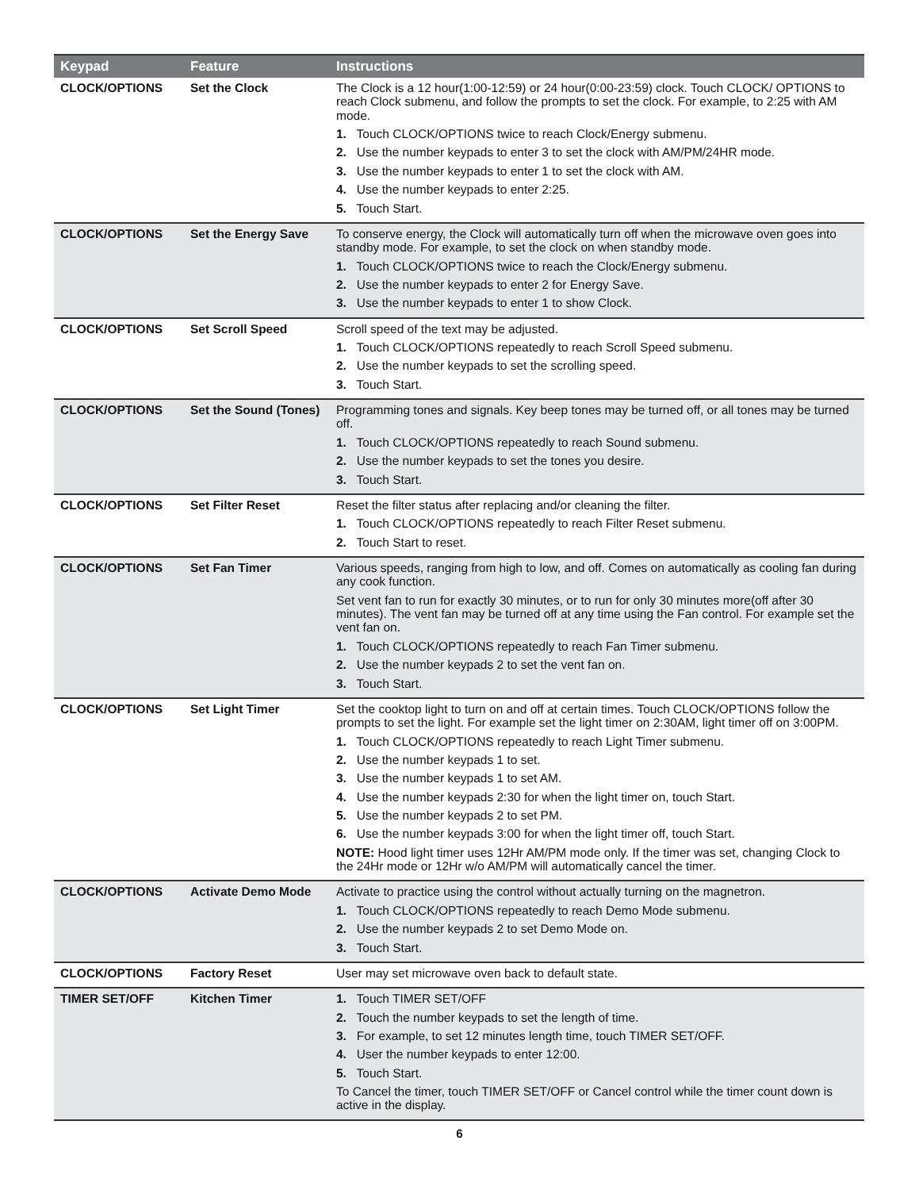| Keypad | Feature | Instructions |
| --- | --- | --- |
| CLOCK/OPTIONS | Set the Clock | The Clock is a 12 hour(1:00-12:59) or 24 hour(0:00-23:59) clock. Touch CLOCK/ OPTIONS to reach Clock submenu, and follow the prompts to set the clock. For example, to 2:25 with AM mode. 1. Touch CLOCK/OPTIONS twice to reach Clock/Energy submenu. 2. Use the number keypads to enter 3 to set the clock with AM/PM/24HR mode. 3. Use the number keypads to enter 1 to set the clock with AM. 4. Use the number keypads to enter 2:25. 5. Touch Start. |
| CLOCK/OPTIONS | Set the Energy Save | To conserve energy, the Clock will automatically turn off when the microwave oven goes into standby mode. For example, to set the clock on when standby mode. 1. Touch CLOCK/OPTIONS twice to reach the Clock/Energy submenu. 2. Use the number keypads to enter 2 for Energy Save. 3. Use the number keypads to enter 1 to show Clock. |
| CLOCK/OPTIONS | Set Scroll Speed | Scroll speed of the text may be adjusted. 1. Touch CLOCK/OPTIONS repeatedly to reach Scroll Speed submenu. 2. Use the number keypads to set the scrolling speed. 3. Touch Start. |
| CLOCK/OPTIONS | Set the Sound (Tones) | Programming tones and signals. Key beep tones may be turned off, or all tones may be turned off. 1. Touch CLOCK/OPTIONS repeatedly to reach Sound submenu. 2. Use the number keypads to set the tones you desire. 3. Touch Start. |
| CLOCK/OPTIONS | Set Filter Reset | Reset the filter status after replacing and/or cleaning the filter. 1. Touch CLOCK/OPTIONS repeatedly to reach Filter Reset submenu. 2. Touch Start to reset. |
| CLOCK/OPTIONS | Set Fan Timer | Various speeds, ranging from high to low, and off. Comes on automatically as cooling fan during any cook function. Set vent fan to run for exactly 30 minutes, or to run for only 30 minutes more(off after 30 minutes). The vent fan may be turned off at any time using the Fan control. For example set the vent fan on. 1. Touch CLOCK/OPTIONS repeatedly to reach Fan Timer submenu. 2. Use the number keypads 2 to set the vent fan on. 3. Touch Start. |
| CLOCK/OPTIONS | Set Light Timer | Set the cooktop light to turn on and off at certain times. Touch CLOCK/OPTIONS follow the prompts to set the light. For example set the light timer on 2:30AM, light timer off on 3:00PM. 1. Touch CLOCK/OPTIONS repeatedly to reach Light Timer submenu. 2. Use the number keypads 1 to set. 3. Use the number keypads 1 to set AM. 4. Use the number keypads 2:30 for when the light timer on, touch Start. 5. Use the number keypads 2 to set PM. 6. Use the number keypads 3:00 for when the light timer off, touch Start. NOTE: Hood light timer uses 12Hr AM/PM mode only. If the timer was set, changing Clock to the 24Hr mode or 12Hr w/o AM/PM will automatically cancel the timer. |
| CLOCK/OPTIONS | Activate Demo Mode | Activate to practice using the control without actually turning on the magnetron. 1. Touch CLOCK/OPTIONS repeatedly to reach Demo Mode submenu. 2. Use the number keypads 2 to set Demo Mode on. 3. Touch Start. |
| CLOCK/OPTIONS | Factory Reset | User may set microwave oven back to default state. |
| TIMER SET/OFF | Kitchen Timer | 1. Touch TIMER SET/OFF 2. Touch the number keypads to set the length of time. 3. For example, to set 12 minutes length time, touch TIMER SET/OFF. 4. User the number keypads to enter 12:00. 5. Touch Start. To Cancel the timer, touch TIMER SET/OFF or Cancel control while the timer count down is active in the display. |
6